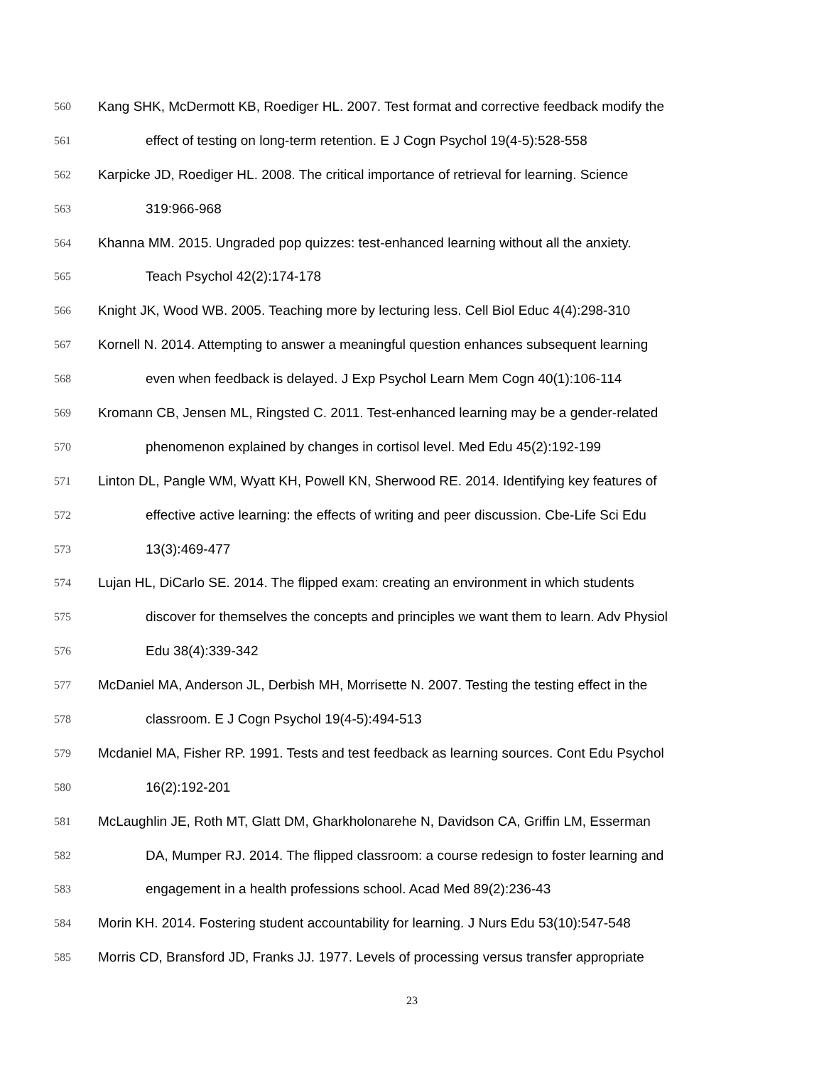560 Kang SHK, McDermott KB, Roediger HL. 2007. Test format and corrective feedback modify the
561 effect of testing on long-term retention. E J Cogn Psychol 19(4-5):528-558
562 Karpicke JD, Roediger HL. 2008. The critical importance of retrieval for learning. Science
563 319:966-968
564 Khanna MM. 2015. Ungraded pop quizzes: test-enhanced learning without all the anxiety.
565 Teach Psychol 42(2):174-178
566 Knight JK, Wood WB. 2005. Teaching more by lecturing less. Cell Biol Educ 4(4):298-310
567 Kornell N. 2014. Attempting to answer a meaningful question enhances subsequent learning
568 even when feedback is delayed. J Exp Psychol Learn Mem Cogn 40(1):106-114
569 Kromann CB, Jensen ML, Ringsted C. 2011. Test-enhanced learning may be a gender-related
570 phenomenon explained by changes in cortisol level. Med Edu 45(2):192-199
571 Linton DL, Pangle WM, Wyatt KH, Powell KN, Sherwood RE. 2014. Identifying key features of
572 effective active learning: the effects of writing and peer discussion. Cbe-Life Sci Edu
573 13(3):469-477
574 Lujan HL, DiCarlo SE. 2014. The flipped exam: creating an environment in which students
575 discover for themselves the concepts and principles we want them to learn. Adv Physiol
576 Edu 38(4):339-342
577 McDaniel MA, Anderson JL, Derbish MH, Morrisette N. 2007. Testing the testing effect in the
578 classroom. E J Cogn Psychol 19(4-5):494-513
579 Mcdaniel MA, Fisher RP. 1991. Tests and test feedback as learning sources. Cont Edu Psychol
580 16(2):192-201
581 McLaughlin JE, Roth MT, Glatt DM, Gharkholonarehe N, Davidson CA, Griffin LM, Esserman
582 DA, Mumper RJ. 2014. The flipped classroom: a course redesign to foster learning and
583 engagement in a health professions school. Acad Med 89(2):236-43
584 Morin KH. 2014. Fostering student accountability for learning. J Nurs Edu 53(10):547-548
585 Morris CD, Bransford JD, Franks JJ. 1977. Levels of processing versus transfer appropriate
23